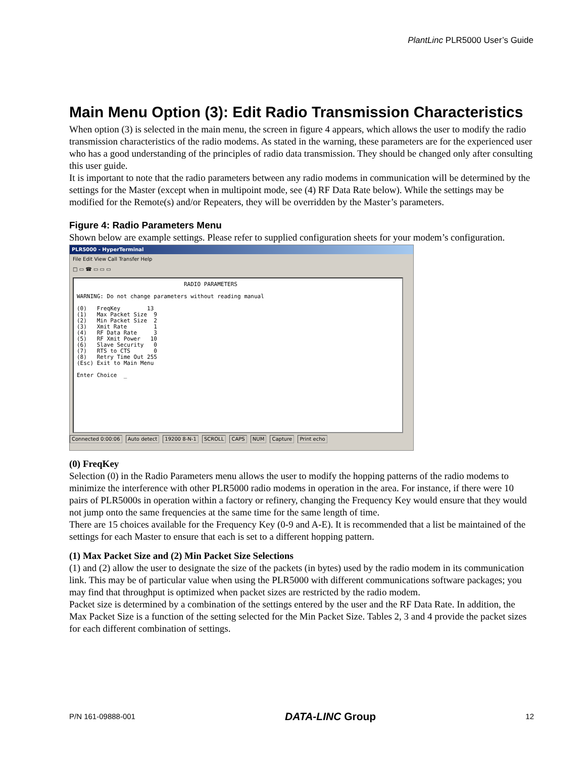PlantLinc PLR5000 User’s Guide
Main Menu Option (3): Edit Radio Transmission Characteristics
When option (3) is selected in the main menu, the screen in figure 4 appears, which allows the user to modify the radio transmission characteristics of the radio modems. As stated in the warning, these parameters are for the experienced user who has a good understanding of the principles of radio data transmission. They should be changed only after consulting this user guide.
It is important to note that the radio parameters between any radio modems in communication will be determined by the settings for the Master (except when in multipoint mode, see (4) RF Data Rate below). While the settings may be modified for the Remote(s) and/or Repeaters, they will be overridden by the Master’s parameters.
Figure 4: Radio Parameters Menu
Shown below are example settings. Please refer to supplied configuration sheets for your modem’s configuration.
PLR5000 - HyperTerminal
File Edit View Call Transfer Help
□ ▭ ☎ ▭ ▭ ▭
RADIO PARAMETERS WARNING: Do not change parameters without reading manual (0) FreqKey 13 (1) Max Packet Size 9 (2) Min Packet Size 2 (3) Xmit Rate 1 (4) RF Data Rate 3 (5) RF Xmit Power 10 (6) Slave Security 0 (7) RTS to CTS 0 (8) Retry Time Out 255 (Esc) Exit to Main Menu Enter Choice _
Connected 0:00:06 Auto detect 19200 8-N-1 SCROLL CAPS NUM Capture Print echo
(0) FreqKey
Selection (0) in the Radio Parameters menu allows the user to modify the hopping patterns of the radio modems to minimize the interference with other PLR5000 radio modems in operation in the area. For instance, if there were 10 pairs of PLR5000s in operation within a factory or refinery, changing the Frequency Key would ensure that they would not jump onto the same frequencies at the same time for the same length of time.
There are 15 choices available for the Frequency Key (0-9 and A-E). It is recommended that a list be maintained of the settings for each Master to ensure that each is set to a different hopping pattern.
(1) Max Packet Size and (2) Min Packet Size Selections
(1) and (2) allow the user to designate the size of the packets (in bytes) used by the radio modem in its communication link. This may be of particular value when using the PLR5000 with different communications software packages; you may find that throughput is optimized when packet sizes are restricted by the radio modem.
Packet size is determined by a combination of the settings entered by the user and the RF Data Rate. In addition, the Max Packet Size is a function of the setting selected for the Min Packet Size. Tables 2, 3 and 4 provide the packet sizes for each different combination of settings.
P/N 161-09888-001 DATA-LINC Group 12